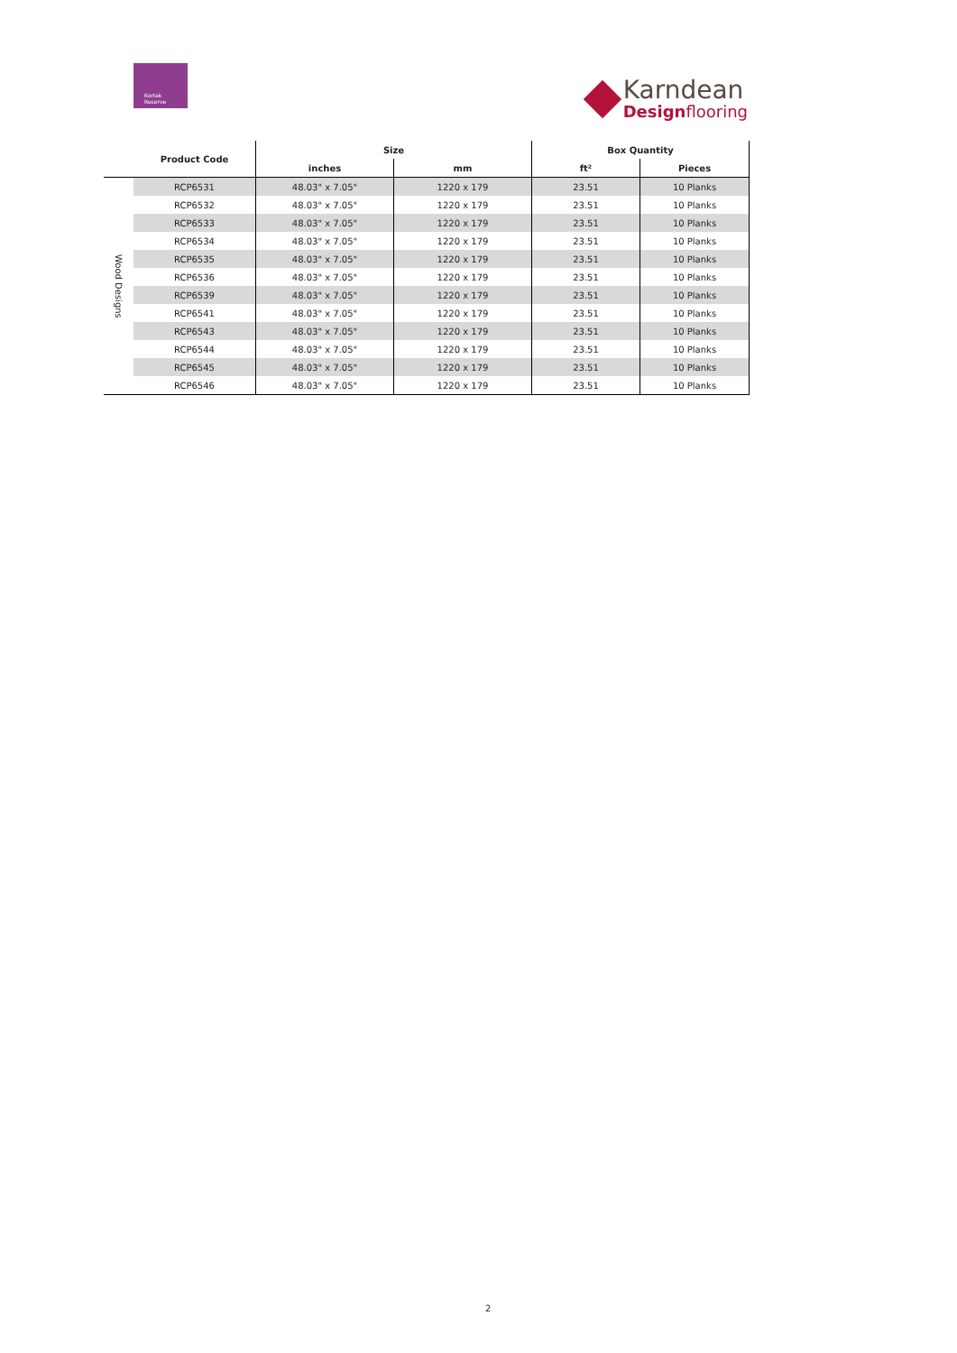Kortek
Reserve
Karndean
Designflooring
| | Product Code | Size | | Box Quantity | |
| --- | --- | --- | --- | --- | --- |
| | | inches | mm | ft² | Pieces |
| Wood Designs | RCP6531 | 48.03" x 7.05" | 1220 x 179 | 23.51 | 10 Planks |
| | RCP6532 | 48.03" x 7.05" | 1220 x 179 | 23.51 | 10 Planks |
| | RCP6533 | 48.03" x 7.05" | 1220 x 179 | 23.51 | 10 Planks |
| | RCP6534 | 48.03" x 7.05" | 1220 x 179 | 23.51 | 10 Planks |
| | RCP6535 | 48.03" x 7.05" | 1220 x 179 | 23.51 | 10 Planks |
| | RCP6536 | 48.03" x 7.05" | 1220 x 179 | 23.51 | 10 Planks |
| | RCP6539 | 48.03" x 7.05" | 1220 x 179 | 23.51 | 10 Planks |
| | RCP6541 | 48.03" x 7.05" | 1220 x 179 | 23.51 | 10 Planks |
| | RCP6543 | 48.03" x 7.05" | 1220 x 179 | 23.51 | 10 Planks |
| | RCP6544 | 48.03" x 7.05" | 1220 x 179 | 23.51 | 10 Planks |
| | RCP6545 | 48.03" x 7.05" | 1220 x 179 | 23.51 | 10 Planks |
| | RCP6546 | 48.03" x 7.05" | 1220 x 179 | 23.51 | 10 Planks |
2